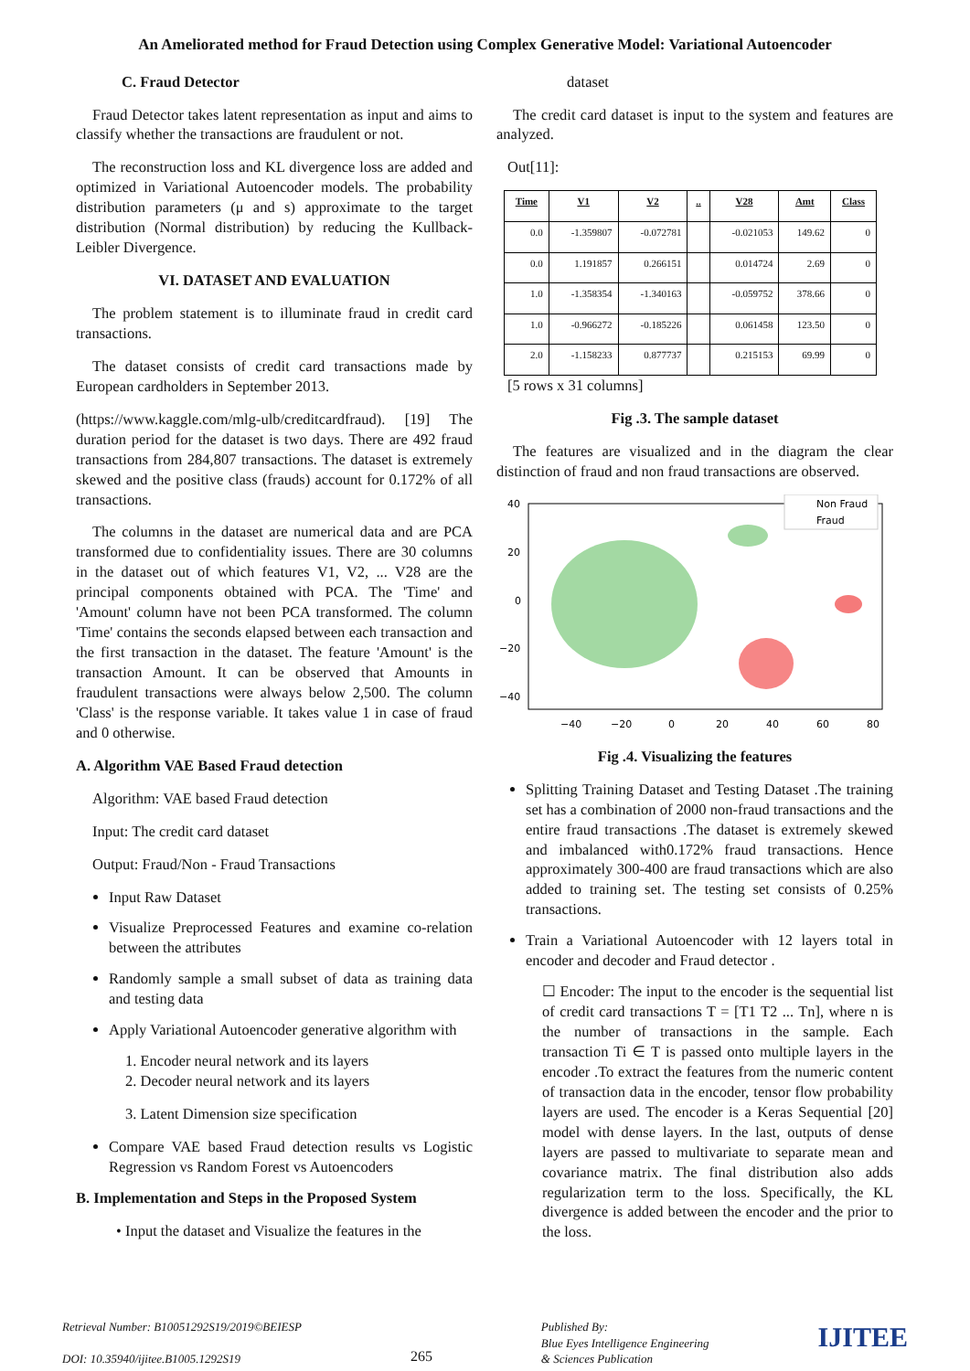An Ameliorated method for Fraud Detection using Complex Generative Model: Variational Autoencoder
C. Fraud Detector
Fraud Detector takes latent representation as input and aims to classify whether the transactions are fraudulent or not.
The reconstruction loss and KL divergence loss are added and optimized in Variational Autoencoder models. The probability distribution parameters (μ and s) approximate to the target distribution (Normal distribution) by reducing the Kullback-Leibler Divergence.
VI. DATASET AND EVALUATION
The problem statement is to illuminate fraud in credit card transactions.
The dataset consists of credit card transactions made by European cardholders in September 2013.
(https://www.kaggle.com/mlg-ulb/creditcardfraud). [19] The duration period for the dataset is two days. There are 492 fraud transactions from 284,807 transactions. The dataset is extremely skewed and the positive class (frauds) account for 0.172% of all transactions.
The columns in the dataset are numerical data and are PCA transformed due to confidentiality issues. There are 30 columns in the dataset out of which features V1, V2, ... V28 are the principal components obtained with PCA. The 'Time' and 'Amount' column have not been PCA transformed. The column 'Time' contains the seconds elapsed between each transaction and the first transaction in the dataset. The feature 'Amount' is the transaction Amount. It can be observed that Amounts in fraudulent transactions were always below 2,500. The column 'Class' is the response variable. It takes value 1 in case of fraud and 0 otherwise.
A. Algorithm VAE Based Fraud detection
Algorithm: VAE based Fraud detection
Input: The credit card dataset
Output: Fraud/Non - Fraud Transactions
Input Raw Dataset
Visualize Preprocessed Features and examine co-relation between the attributes
Randomly sample a small subset of data as training data and testing data
Apply Variational Autoencoder generative algorithm with
1. Encoder neural network and its layers
2. Decoder neural network and its layers
3. Latent Dimension size specification
Compare VAE based Fraud detection results vs Logistic Regression vs Random Forest vs Autoencoders
B. Implementation and Steps in the Proposed System
• Input the dataset and Visualize the features in the
dataset
The credit card dataset is input to the system and features are analyzed.
Out[11]:
| Time | V1 | V2 | .. | V28 | Amt | Class |
| --- | --- | --- | --- | --- | --- | --- |
| 0.0 | -1.359807 | -0.072781 | | -0.021053 | 149.62 | 0 |
| 0.0 | 1.191857 | 0.266151 | | 0.014724 | 2.69 | 0 |
| 1.0 | -1.358354 | -1.340163 | | -0.059752 | 378.66 | 0 |
| 1.0 | -0.966272 | -0.185226 | | 0.061458 | 123.50 | 0 |
| 2.0 | -1.158233 | 0.877737 | | 0.215153 | 69.99 | 0 |
[5 rows x 31 columns]
Fig .3. The sample dataset
The features are visualized and in the diagram the clear distinction of fraud and non fraud transactions are observed.
40
20
0
−20
−40
−40
−20
0
20
40
60
80
Non Fraud
Fraud
Fig .4. Visualizing the features
Splitting Training Dataset and Testing Dataset .The training set has a combination of 2000 non-fraud transactions and the entire fraud transactions .The dataset is extremely skewed and imbalanced with0.172% fraud transactions. Hence approximately 300-400 are fraud transactions which are also added to training set. The testing set consists of 0.25% transactions.
Train a Variational Autoencoder with 12 layers total in encoder and decoder and Fraud detector .
☐ Encoder: The input to the encoder is the sequential list of credit card transactions T = [T1 T2 ... Tn], where n is the number of transactions in the sample. Each transaction Ti ∈ T is passed onto multiple layers in the encoder .To extract the features from the numeric content of transaction data in the encoder, tensor flow probability layers are used. The encoder is a Keras Sequential [20] model with dense layers. In the last, outputs of dense layers are passed to multivariate to separate mean and covariance matrix. The final distribution also adds regularization term to the loss. Specifically, the KL divergence is added between the encoder and the prior to the loss.
Retrieval Number: B10051292S19/2019©BEIESP
DOI: 10.35940/ijitee.B1005.1292S19
265
Published By:
Blue Eyes Intelligence Engineering
& Sciences Publication
IJITEE